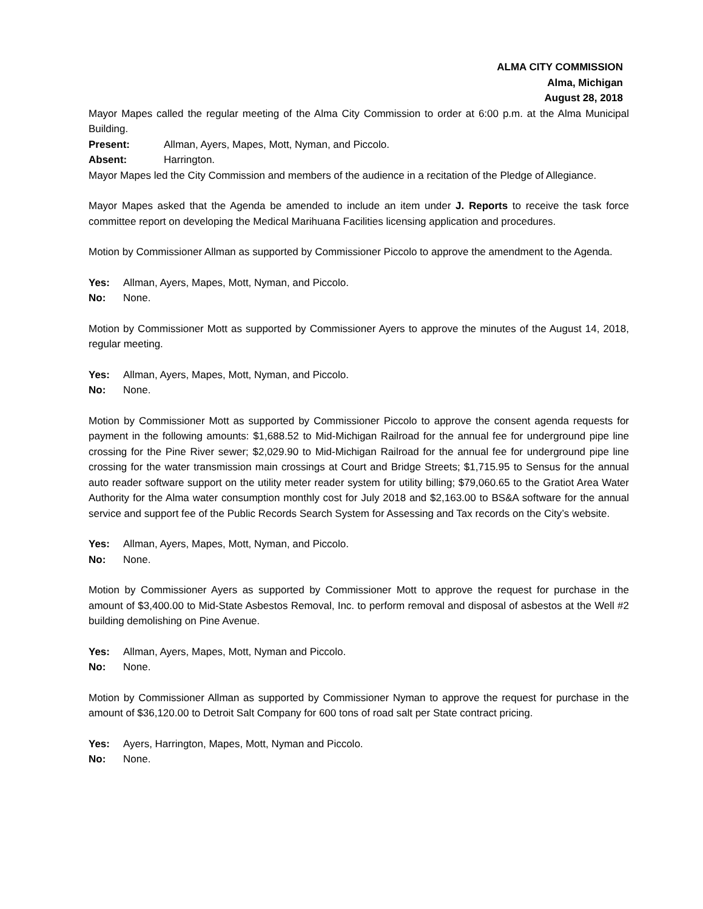ALMA CITY COMMISSION
Alma, Michigan
August 28, 2018
Mayor Mapes called the regular meeting of the Alma City Commission to order at 6:00 p.m. at the Alma Municipal Building.
Present: Allman, Ayers, Mapes, Mott, Nyman, and Piccolo.
Absent: Harrington.
Mayor Mapes led the City Commission and members of the audience in a recitation of the Pledge of Allegiance.
Mayor Mapes asked that the Agenda be amended to include an item under J. Reports to receive the task force committee report on developing the Medical Marihuana Facilities licensing application and procedures.
Motion by Commissioner Allman as supported by Commissioner Piccolo to approve the amendment to the Agenda.
Yes: Allman, Ayers, Mapes, Mott, Nyman, and Piccolo.
No: None.
Motion by Commissioner Mott as supported by Commissioner Ayers to approve the minutes of the August 14, 2018, regular meeting.
Yes: Allman, Ayers, Mapes, Mott, Nyman, and Piccolo.
No: None.
Motion by Commissioner Mott as supported by Commissioner Piccolo to approve the consent agenda requests for payment in the following amounts: $1,688.52 to Mid-Michigan Railroad for the annual fee for underground pipe line crossing for the Pine River sewer; $2,029.90 to Mid-Michigan Railroad for the annual fee for underground pipe line crossing for the water transmission main crossings at Court and Bridge Streets; $1,715.95 to Sensus for the annual auto reader software support on the utility meter reader system for utility billing; $79,060.65 to the Gratiot Area Water Authority for the Alma water consumption monthly cost for July 2018 and $2,163.00 to BS&A software for the annual service and support fee of the Public Records Search System for Assessing and Tax records on the City’s website.
Yes: Allman, Ayers, Mapes, Mott, Nyman, and Piccolo.
No: None.
Motion by Commissioner Ayers as supported by Commissioner Mott to approve the request for purchase in the amount of $3,400.00 to Mid-State Asbestos Removal, Inc. to perform removal and disposal of asbestos at the Well #2 building demolishing on Pine Avenue.
Yes: Allman, Ayers, Mapes, Mott, Nyman and Piccolo.
No: None.
Motion by Commissioner Allman as supported by Commissioner Nyman to approve the request for purchase in the amount of $36,120.00 to Detroit Salt Company for 600 tons of road salt per State contract pricing.
Yes: Ayers, Harrington, Mapes, Mott, Nyman and Piccolo.
No: None.